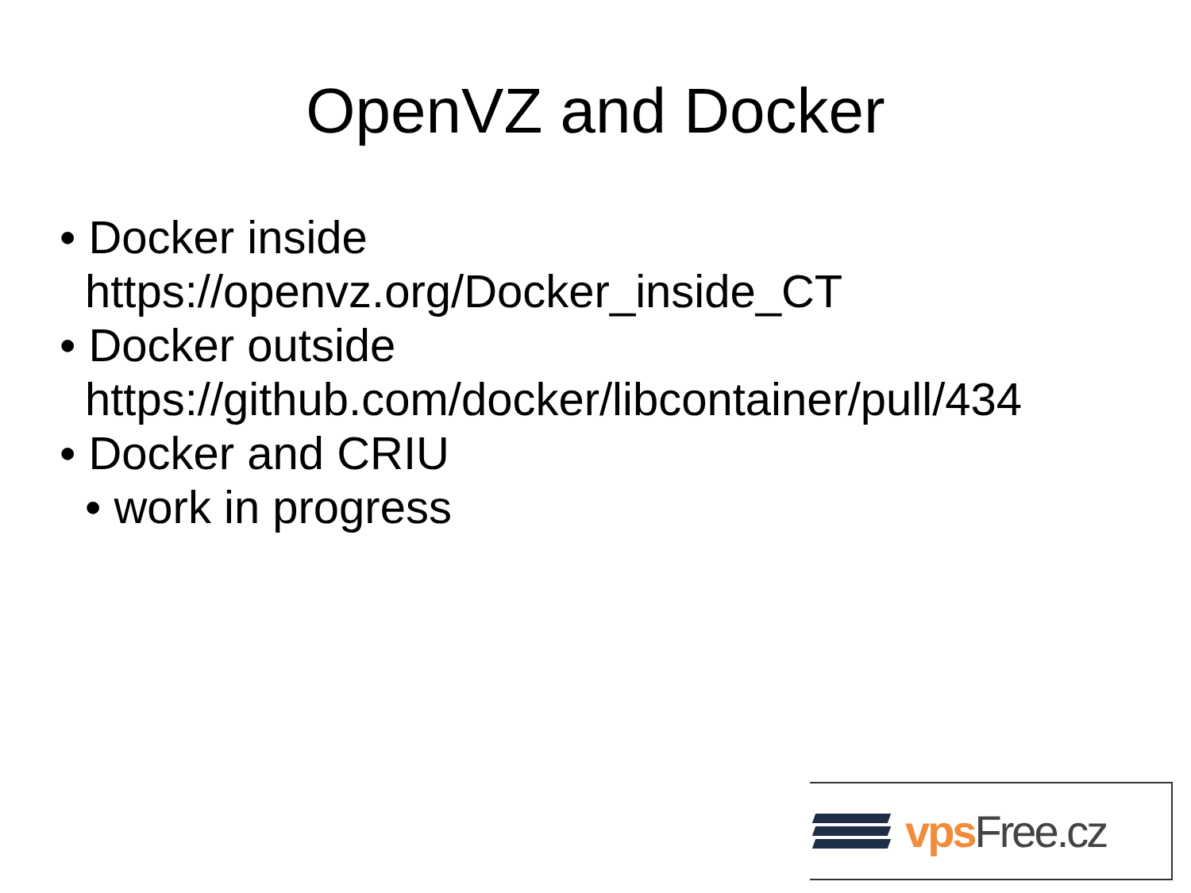OpenVZ and Docker
• Docker inside
https://openvz.org/Docker_inside_CT
• Docker outside
https://github.com/docker/libcontainer/pull/434
• Docker and CRIU
• work in progress
vps Free.cz